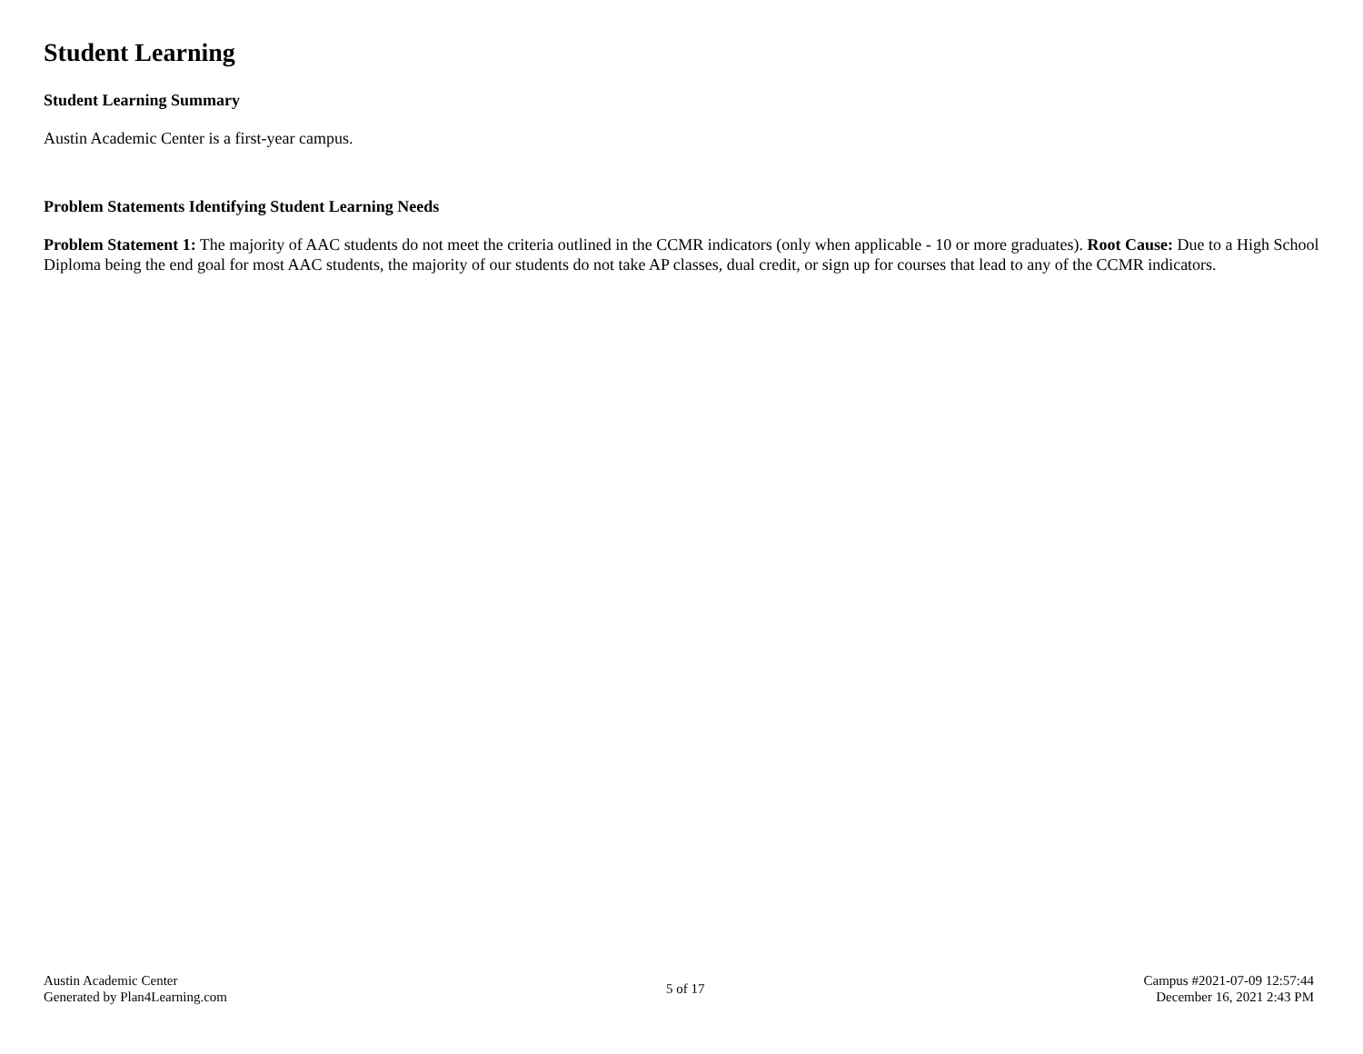Student Learning
Student Learning Summary
Austin Academic Center is a first-year campus.
Problem Statements Identifying Student Learning Needs
Problem Statement 1: The majority of AAC students do not meet the criteria outlined in the CCMR indicators (only when applicable - 10 or more graduates). Root Cause: Due to a High School Diploma being the end goal for most AAC students, the majority of our students do not take AP classes, dual credit, or sign up for courses that lead to any of the CCMR indicators.
Austin Academic Center
Generated by Plan4Learning.com
5 of 17
Campus #2021-07-09 12:57:44
December 16, 2021 2:43 PM